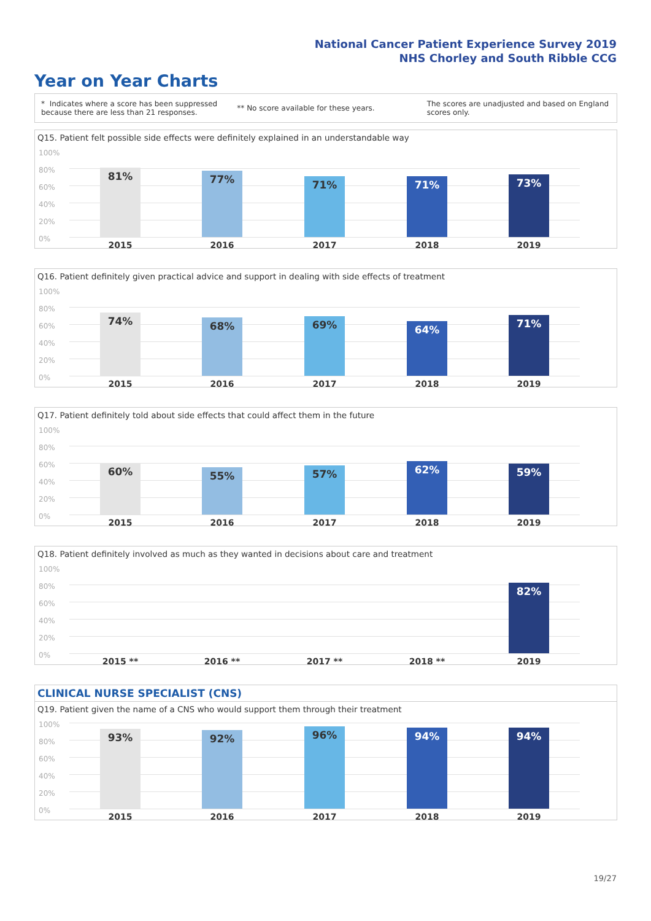National Cancer Patient Experience Survey 2019
NHS Chorley and South Ribble CCG
Year on Year Charts
* Indicates where a score has been suppressed because there are less than 21 responses.
** No score available for these years.
The scores are unadjusted and based on England scores only.
Q15. Patient felt possible side effects were definitely explained in an understandable way
100%
80%
60%
40%
20%
0%
81% 77% 71% 71% 73%
2015 2016 2017 2018 2019
Q16. Patient definitely given practical advice and support in dealing with side effects of treatment
100%
80%
60%
40%
20%
0%
74% 68% 69% 64% 71%
2015 2016 2017 2018 2019
Q17. Patient definitely told about side effects that could affect them in the future
100%
80%
60%
40%
20%
0%
60% 55% 57% 62% 59%
2015 2016 2017 2018 2019
Q18. Patient definitely involved as much as they wanted in decisions about care and treatment
100%
80%
60%
40%
20%
0%
82%
2015 ** 2016 ** 2017 ** 2018 ** 2019
CLINICAL NURSE SPECIALIST (CNS)
Q19. Patient given the name of a CNS who would support them through their treatment
100%
80%
60%
40%
20%
0%
93% 92% 96% 94% 94%
2015 2016 2017 2018 2019
19/27